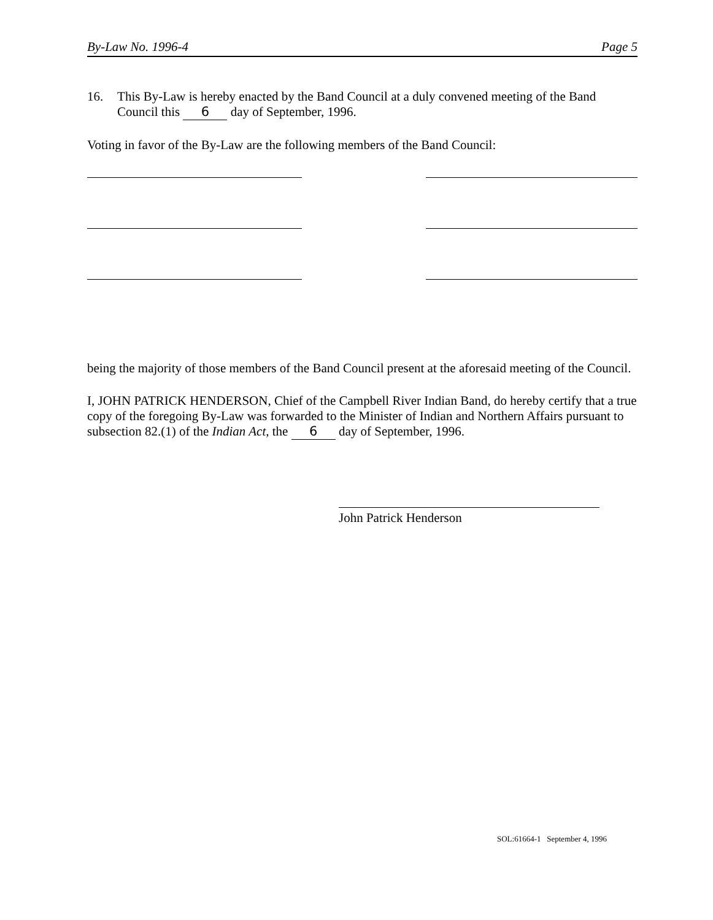By-Law No. 1996-4 Page 5
16. This By-Law is hereby enacted by the Band Council at a duly convened meeting of the Band Council this 6 day of September, 1996.
Voting in favor of the By-Law are the following members of the Band Council:
being the majority of those members of the Band Council present at the aforesaid meeting of the Council.
I, JOHN PATRICK HENDERSON, Chief of the Campbell River Indian Band, do hereby certify that a true copy of the foregoing By-Law was forwarded to the Minister of Indian and Northern Affairs pursuant to subsection 82.(1) of the Indian Act, the 6 day of September, 1996.
John Patrick Henderson
SOL:61664-1 September 4, 1996